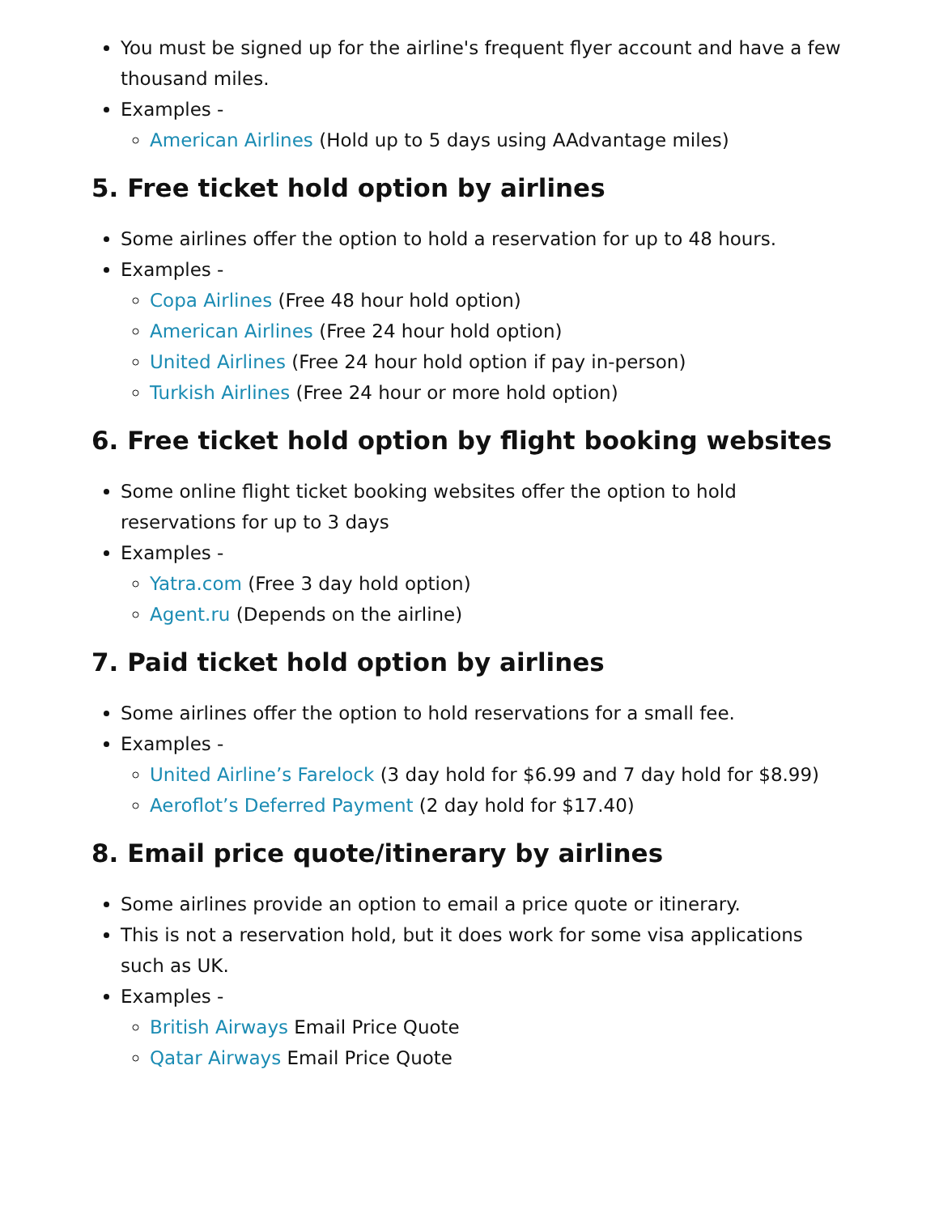You must be signed up for the airline's frequent flyer account and have a few thousand miles.
Examples -
American Airlines (Hold up to 5 days using AAdvantage miles)
5. Free ticket hold option by airlines
Some airlines offer the option to hold a reservation for up to 48 hours.
Examples -
Copa Airlines (Free 48 hour hold option)
American Airlines (Free 24 hour hold option)
United Airlines (Free 24 hour hold option if pay in-person)
Turkish Airlines (Free 24 hour or more hold option)
6. Free ticket hold option by flight booking websites
Some online flight ticket booking websites offer the option to hold reservations for up to 3 days
Examples -
Yatra.com (Free 3 day hold option)
Agent.ru (Depends on the airline)
7. Paid ticket hold option by airlines
Some airlines offer the option to hold reservations for a small fee.
Examples -
United Airline’s Farelock (3 day hold for $6.99 and 7 day hold for $8.99)
Aeroflot’s Deferred Payment (2 day hold for $17.40)
8. Email price quote/itinerary by airlines
Some airlines provide an option to email a price quote or itinerary.
This is not a reservation hold, but it does work for some visa applications such as UK.
Examples -
British Airways Email Price Quote
Qatar Airways Email Price Quote